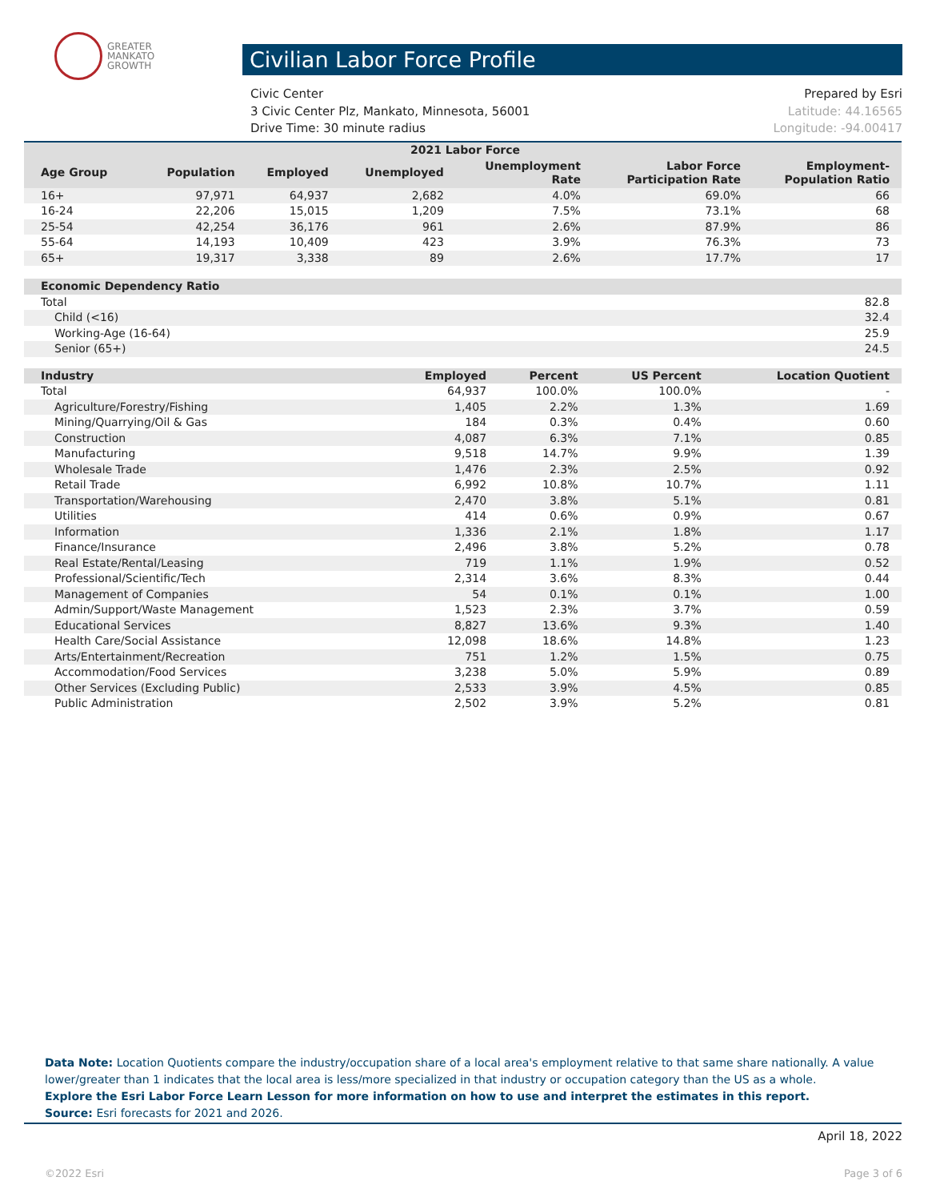GREATER
MANKATO
GROWTH
Civilian Labor Force Profile
Civic Center Prepared by Esri
3 Civic Center Plz, Mankato, Minnesota, 56001 Latitude: 44.16565
Drive Time: 30 minute radius Longitude: -94.00417
| 2021 Labor Force | | | | | | |
| --- | --- | --- | --- | --- | --- | --- |
| Age Group | Population | Employed | Unemployed | Unemployment Rate | Labor Force Participation Rate | Employment- Population Ratio |
| 16+ | 97,971 | 64,937 | 2,682 | 4.0% | 69.0% | 66 |
| 16-24 | 22,206 | 15,015 | 1,209 | 7.5% | 73.1% | 68 |
| 25-54 | 42,254 | 36,176 | 961 | 2.6% | 87.9% | 86 |
| 55-64 | 14,193 | 10,409 | 423 | 3.9% | 76.3% | 73 |
| 65+ | 19,317 | 3,338 | 89 | 2.6% | 17.7% | 17 |
| Economic Dependency Ratio | |
| --- | --- |
| Total | 82.8 |
| Child (<16) | 32.4 |
| Working-Age (16-64) | 25.9 |
| Senior (65+) | 24.5 |
| Industry | Employed | Percent | US Percent | Location Quotient |
| --- | --- | --- | --- | --- |
| Total | 64,937 | 100.0% | 100.0% | - |
| Agriculture/Forestry/Fishing | 1,405 | 2.2% | 1.3% | 1.69 |
| Mining/Quarrying/Oil & Gas | 184 | 0.3% | 0.4% | 0.60 |
| Construction | 4,087 | 6.3% | 7.1% | 0.85 |
| Manufacturing | 9,518 | 14.7% | 9.9% | 1.39 |
| Wholesale Trade | 1,476 | 2.3% | 2.5% | 0.92 |
| Retail Trade | 6,992 | 10.8% | 10.7% | 1.11 |
| Transportation/Warehousing | 2,470 | 3.8% | 5.1% | 0.81 |
| Utilities | 414 | 0.6% | 0.9% | 0.67 |
| Information | 1,336 | 2.1% | 1.8% | 1.17 |
| Finance/Insurance | 2,496 | 3.8% | 5.2% | 0.78 |
| Real Estate/Rental/Leasing | 719 | 1.1% | 1.9% | 0.52 |
| Professional/Scientific/Tech | 2,314 | 3.6% | 8.3% | 0.44 |
| Management of Companies | 54 | 0.1% | 0.1% | 1.00 |
| Admin/Support/Waste Management | 1,523 | 2.3% | 3.7% | 0.59 |
| Educational Services | 8,827 | 13.6% | 9.3% | 1.40 |
| Health Care/Social Assistance | 12,098 | 18.6% | 14.8% | 1.23 |
| Arts/Entertainment/Recreation | 751 | 1.2% | 1.5% | 0.75 |
| Accommodation/Food Services | 3,238 | 5.0% | 5.9% | 0.89 |
| Other Services (Excluding Public) | 2,533 | 3.9% | 4.5% | 0.85 |
| Public Administration | 2,502 | 3.9% | 5.2% | 0.81 |
Data Note: Location Quotients compare the industry/occupation share of a local area's employment relative to that same share nationally. A value lower/greater than 1 indicates that the local area is less/more specialized in that industry or occupation category than the US as a whole.
Explore the Esri Labor Force Learn Lesson for more information on how to use and interpret the estimates in this report.
Source: Esri forecasts for 2021 and 2026.
April 18, 2022
©2022 Esri Page 3 of 6